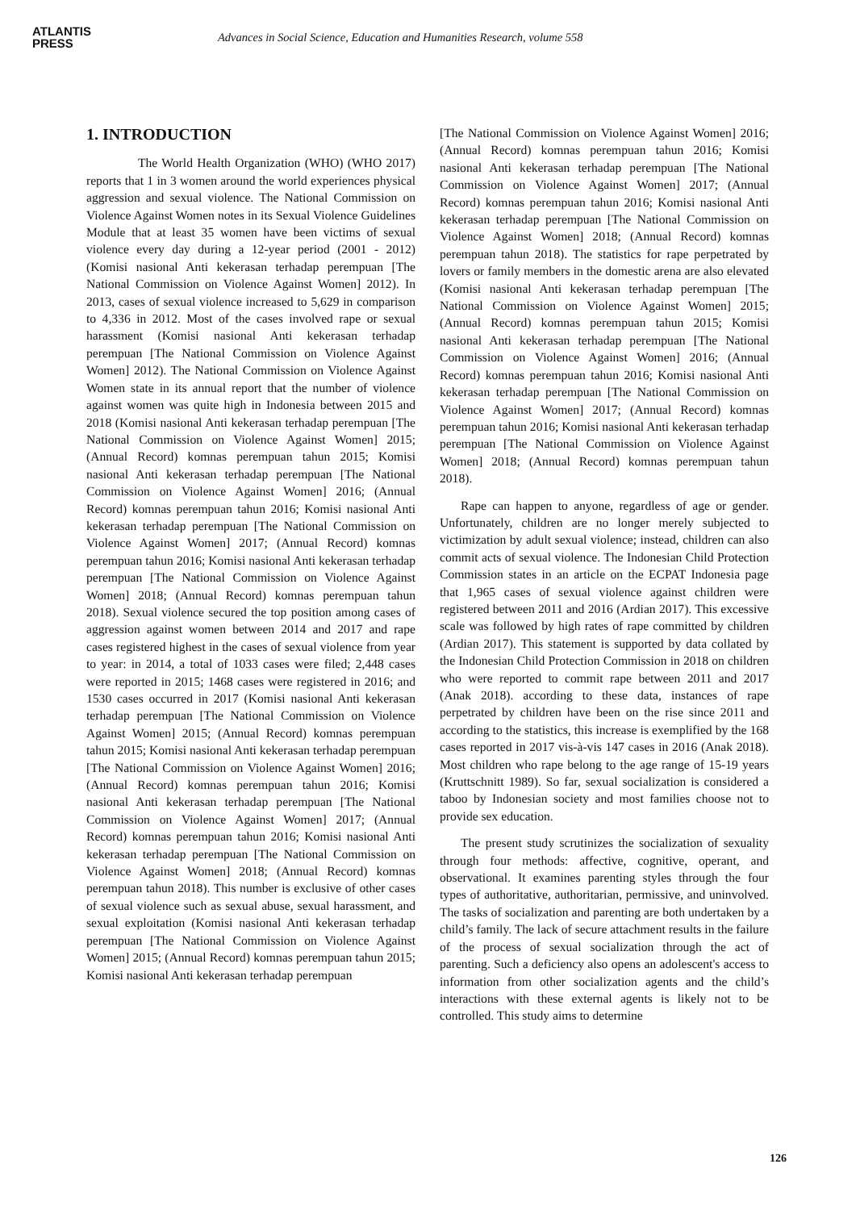ATLANTIS
PRESS
Advances in Social Science, Education and Humanities Research, volume 558
1. INTRODUCTION
The World Health Organization (WHO) (WHO 2017) reports that 1 in 3 women around the world experiences physical aggression and sexual violence. The National Commission on Violence Against Women notes in its Sexual Violence Guidelines Module that at least 35 women have been victims of sexual violence every day during a 12-year period (2001 - 2012) (Komisi nasional Anti kekerasan terhadap perempuan [The National Commission on Violence Against Women] 2012). In 2013, cases of sexual violence increased to 5,629 in comparison to 4,336 in 2012. Most of the cases involved rape or sexual harassment (Komisi nasional Anti kekerasan terhadap perempuan [The National Commission on Violence Against Women] 2012). The National Commission on Violence Against Women state in its annual report that the number of violence against women was quite high in Indonesia between 2015 and 2018 (Komisi nasional Anti kekerasan terhadap perempuan [The National Commission on Violence Against Women] 2015; (Annual Record) komnas perempuan tahun 2015; Komisi nasional Anti kekerasan terhadap perempuan [The National Commission on Violence Against Women] 2016; (Annual Record) komnas perempuan tahun 2016; Komisi nasional Anti kekerasan terhadap perempuan [The National Commission on Violence Against Women] 2017; (Annual Record) komnas perempuan tahun 2016; Komisi nasional Anti kekerasan terhadap perempuan [The National Commission on Violence Against Women] 2018; (Annual Record) komnas perempuan tahun 2018). Sexual violence secured the top position among cases of aggression against women between 2014 and 2017 and rape cases registered highest in the cases of sexual violence from year to year: in 2014, a total of 1033 cases were filed; 2,448 cases were reported in 2015; 1468 cases were registered in 2016; and 1530 cases occurred in 2017 (Komisi nasional Anti kekerasan terhadap perempuan [The National Commission on Violence Against Women] 2015; (Annual Record) komnas perempuan tahun 2015; Komisi nasional Anti kekerasan terhadap perempuan [The National Commission on Violence Against Women] 2016; (Annual Record) komnas perempuan tahun 2016; Komisi nasional Anti kekerasan terhadap perempuan [The National Commission on Violence Against Women] 2017; (Annual Record) komnas perempuan tahun 2016; Komisi nasional Anti kekerasan terhadap perempuan [The National Commission on Violence Against Women] 2018; (Annual Record) komnas perempuan tahun 2018). This number is exclusive of other cases of sexual violence such as sexual abuse, sexual harassment, and sexual exploitation (Komisi nasional Anti kekerasan terhadap perempuan [The National Commission on Violence Against Women] 2015; (Annual Record) komnas perempuan tahun 2015; Komisi nasional Anti kekerasan terhadap perempuan
[The National Commission on Violence Against Women] 2016; (Annual Record) komnas perempuan tahun 2016; Komisi nasional Anti kekerasan terhadap perempuan [The National Commission on Violence Against Women] 2017; (Annual Record) komnas perempuan tahun 2016; Komisi nasional Anti kekerasan terhadap perempuan [The National Commission on Violence Against Women] 2018; (Annual Record) komnas perempuan tahun 2018). The statistics for rape perpetrated by lovers or family members in the domestic arena are also elevated (Komisi nasional Anti kekerasan terhadap perempuan [The National Commission on Violence Against Women] 2015; (Annual Record) komnas perempuan tahun 2015; Komisi nasional Anti kekerasan terhadap perempuan [The National Commission on Violence Against Women] 2016; (Annual Record) komnas perempuan tahun 2016; Komisi nasional Anti kekerasan terhadap perempuan [The National Commission on Violence Against Women] 2017; (Annual Record) komnas perempuan tahun 2016; Komisi nasional Anti kekerasan terhadap perempuan [The National Commission on Violence Against Women] 2018; (Annual Record) komnas perempuan tahun 2018).
Rape can happen to anyone, regardless of age or gender. Unfortunately, children are no longer merely subjected to victimization by adult sexual violence; instead, children can also commit acts of sexual violence. The Indonesian Child Protection Commission states in an article on the ECPAT Indonesia page that 1,965 cases of sexual violence against children were registered between 2011 and 2016 (Ardian 2017). This excessive scale was followed by high rates of rape committed by children (Ardian 2017). This statement is supported by data collated by the Indonesian Child Protection Commission in 2018 on children who were reported to commit rape between 2011 and 2017 (Anak 2018). according to these data, instances of rape perpetrated by children have been on the rise since 2011 and according to the statistics, this increase is exemplified by the 168 cases reported in 2017 vis-à-vis 147 cases in 2016 (Anak 2018). Most children who rape belong to the age range of 15-19 years (Kruttschnitt 1989). So far, sexual socialization is considered a taboo by Indonesian society and most families choose not to provide sex education.
The present study scrutinizes the socialization of sexuality through four methods: affective, cognitive, operant, and observational. It examines parenting styles through the four types of authoritative, authoritarian, permissive, and uninvolved. The tasks of socialization and parenting are both undertaken by a child’s family. The lack of secure attachment results in the failure of the process of sexual socialization through the act of parenting. Such a deficiency also opens an adolescent's access to information from other socialization agents and the child’s interactions with these external agents is likely not to be controlled. This study aims to determine
126